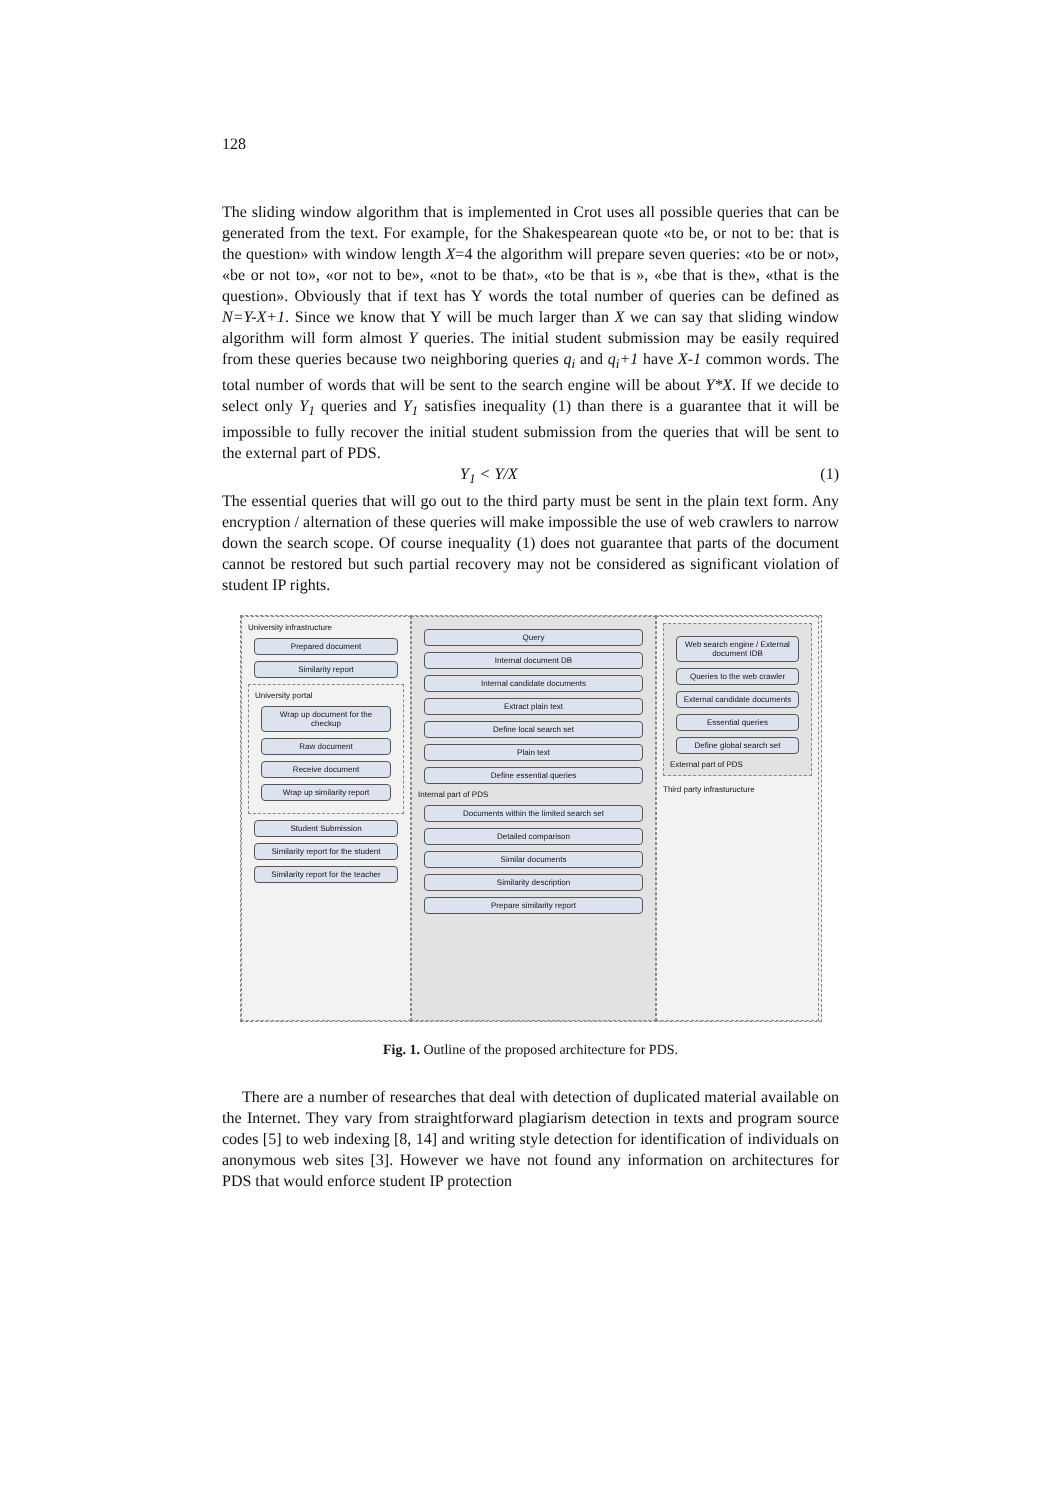128
The sliding window algorithm that is implemented in Crot uses all possible queries that can be generated from the text. For example, for the Shakespearean quote «to be, or not to be: that is the question» with window length X=4 the algorithm will prepare seven queries: «to be or not», «be or not to», «or not to be», «not to be that», «to be that is », «be that is the», «that is the question». Obviously that if text has Y words the total number of queries can be defined as N=Y-X+1. Since we know that Y will be much larger than X we can say that sliding window algorithm will form almost Y queries. The initial student submission may be easily required from these queries because two neighboring queries q<sub>i</sub> and q<sub>i</sub>+1 have X-1 common words. The total number of words that will be sent to the search engine will be about Y*X. If we decide to select only Y<sub>1</sub> queries and Y<sub>1</sub> satisfies inequality (1) than there is a guarantee that it will be impossible to fully recover the initial student submission from the queries that will be sent to the external part of PDS.
Y<sub>1</sub> < Y/X (1)
The essential queries that will go out to the third party must be sent in the plain text form. Any encryption / alternation of these queries will make impossible the use of web crawlers to narrow down the search scope. Of course inequality (1) does not guarantee that parts of the document cannot be restored but such partial recovery may not be considered as significant violation of student IP rights.
University infrastructure
Prepared document
Similarity report
University portal
Wrap up document for the checkup
Raw document
Receive document
Wrap up similarity report
Student Submission
Similarity report for the student
Similarity report for the teacher
Query
Internal document DB
Internal candidate documents
Extract plain text
Define local search set
Plain text
Define essential queries
Internal part of PDS
Documents within the limited search set
Detailed comparison
Similar documents
Similarity description
Prepare similarity report
Web search engine / External document IDB
Queries to the web crawler
External candidate documents
Essential queries
Define global search set
External part of PDS
Third party infrasturucture
Fig. 1. Outline of the proposed architecture for PDS.
There are a number of researches that deal with detection of duplicated material available on the Internet. They vary from straightforward plagiarism detection in texts and program source codes [5] to web indexing [8, 14] and writing style detection for identification of individuals on anonymous web sites [3]. However we have not found any information on architectures for PDS that would enforce student IP protection